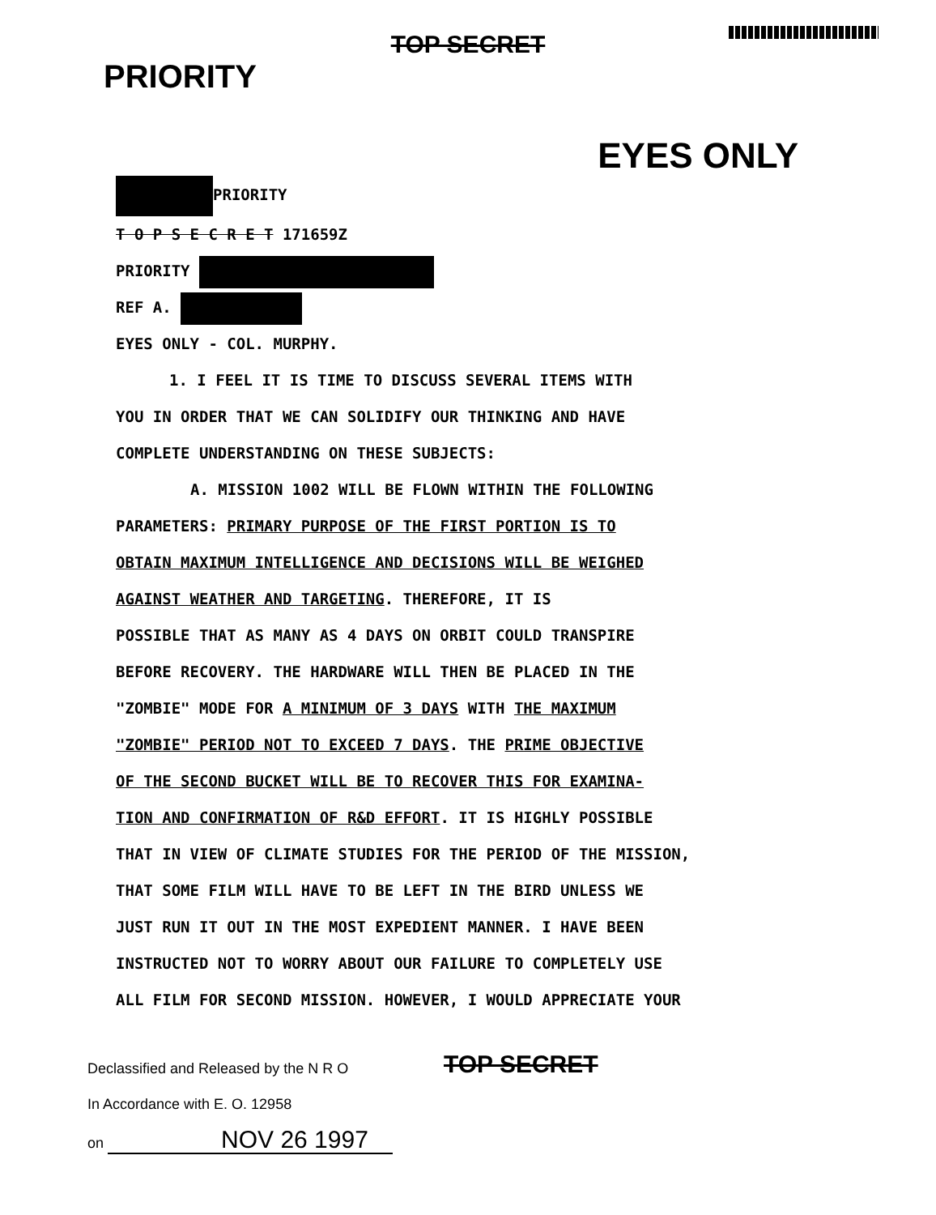TOP SECRET
PRIORITY
EYES ONLY
PRIORITY
T O P S E C R E T 171659Z
PRIORITY
REF A.
EYES ONLY - COL. MURPHY.
1. I FEEL IT IS TIME TO DISCUSS SEVERAL ITEMS WITH
YOU IN ORDER THAT WE CAN SOLIDIFY OUR THINKING AND HAVE
COMPLETE UNDERSTANDING ON THESE SUBJECTS:
A. MISSION 1002 WILL BE FLOWN WITHIN THE FOLLOWING
PARAMETERS: PRIMARY PURPOSE OF THE FIRST PORTION IS TO
OBTAIN MAXIMUM INTELLIGENCE AND DECISIONS WILL BE WEIGHED
AGAINST WEATHER AND TARGETING. THEREFORE, IT IS
POSSIBLE THAT AS MANY AS 4 DAYS ON ORBIT COULD TRANSPIRE
BEFORE RECOVERY. THE HARDWARE WILL THEN BE PLACED IN THE
"ZOMBIE" MODE FOR A MINIMUM OF 3 DAYS WITH THE MAXIMUM
"ZOMBIE" PERIOD NOT TO EXCEED 7 DAYS. THE PRIME OBJECTIVE
OF THE SECOND BUCKET WILL BE TO RECOVER THIS FOR EXAMINA-
TION AND CONFIRMATION OF R&D EFFORT. IT IS HIGHLY POSSIBLE
THAT IN VIEW OF CLIMATE STUDIES FOR THE PERIOD OF THE MISSION,
THAT SOME FILM WILL HAVE TO BE LEFT IN THE BIRD UNLESS WE
JUST RUN IT OUT IN THE MOST EXPEDIENT MANNER. I HAVE BEEN
INSTRUCTED NOT TO WORRY ABOUT OUR FAILURE TO COMPLETELY USE
ALL FILM FOR SECOND MISSION. HOWEVER, I WOULD APPRECIATE YOUR
Declassified and Released by the N R O
In Accordance with E. O. 12958
on NOV 26 1997
TOP SECRET